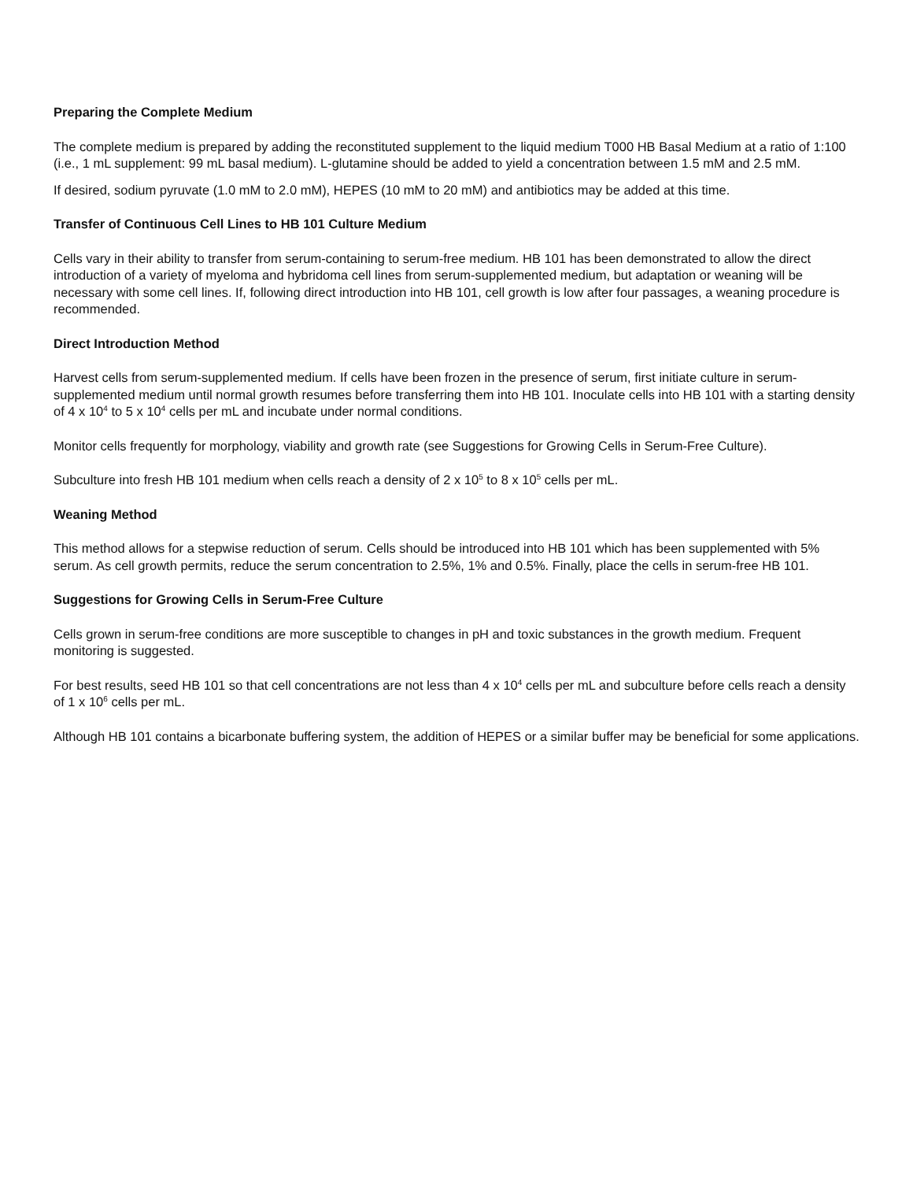Preparing the Complete Medium
The complete medium is prepared by adding the reconstituted supplement to the liquid medium T000 HB Basal Medium at a ratio of 1:100 (i.e., 1 mL supplement: 99 mL basal medium). L-glutamine should be added to yield a concentration between 1.5 mM and 2.5 mM.
If desired, sodium pyruvate (1.0 mM to 2.0 mM), HEPES (10 mM to 20 mM) and antibiotics may be added at this time.
Transfer of Continuous Cell Lines to HB 101 Culture Medium
Cells vary in their ability to transfer from serum-containing to serum-free medium. HB 101 has been demonstrated to allow the direct introduction of a variety of myeloma and hybridoma cell lines from serum-supplemented medium, but adaptation or weaning will be necessary with some cell lines. If, following direct introduction into HB 101, cell growth is low after four passages, a weaning procedure is recommended.
Direct Introduction Method
Harvest cells from serum-supplemented medium. If cells have been frozen in the presence of serum, first initiate culture in serum-supplemented medium until normal growth resumes before transferring them into HB 101. Inoculate cells into HB 101 with a starting density of 4 x 10<sup>4</sup> to 5 x 10<sup>4</sup> cells per mL and incubate under normal conditions.
Monitor cells frequently for morphology, viability and growth rate (see Suggestions for Growing Cells in Serum-Free Culture).
Subculture into fresh HB 101 medium when cells reach a density of 2 x 10<sup>5</sup> to 8 x 10<sup>5</sup> cells per mL.
Weaning Method
This method allows for a stepwise reduction of serum. Cells should be introduced into HB 101 which has been supplemented with 5% serum. As cell growth permits, reduce the serum concentration to 2.5%, 1% and 0.5%. Finally, place the cells in serum-free HB 101.
Suggestions for Growing Cells in Serum-Free Culture
Cells grown in serum-free conditions are more susceptible to changes in pH and toxic substances in the growth medium. Frequent monitoring is suggested.
For best results, seed HB 101 so that cell concentrations are not less than 4 x 10<sup>4</sup> cells per mL and subculture before cells reach a density of 1 x 10<sup>6</sup> cells per mL.
Although HB 101 contains a bicarbonate buffering system, the addition of HEPES or a similar buffer may be beneficial for some applications.